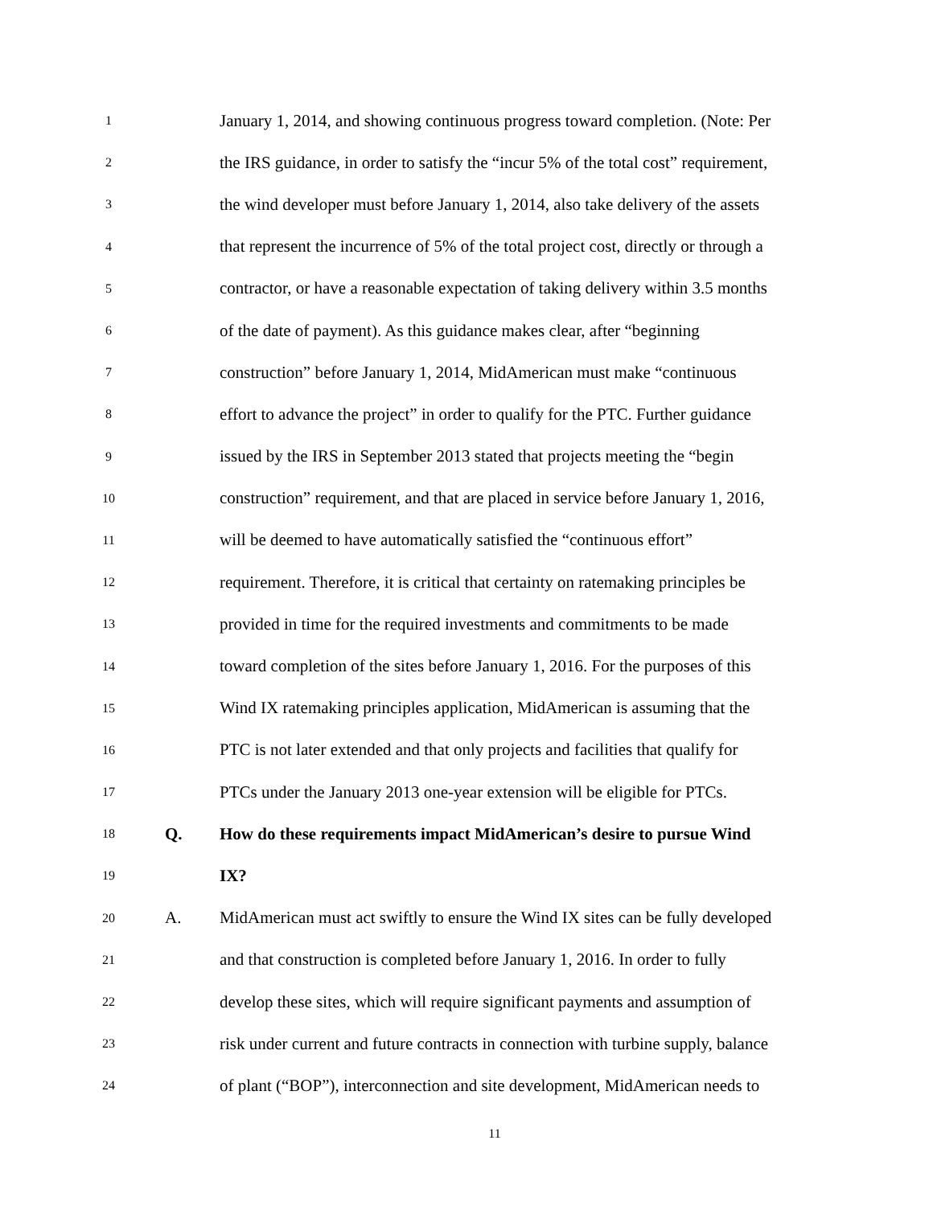1
January 1, 2014, and showing continuous progress toward completion. (Note: Per
2
the IRS guidance, in order to satisfy the “incur 5% of the total cost” requirement,
3
the wind developer must before January 1, 2014, also take delivery of the assets
4
that represent the incurrence of 5% of the total project cost, directly or through a
5
contractor, or have a reasonable expectation of taking delivery within 3.5 months
6
of the date of payment). As this guidance makes clear, after “beginning
7
construction” before January 1, 2014, MidAmerican must make “continuous
8
effort to advance the project” in order to qualify for the PTC. Further guidance
9
issued by the IRS in September 2013 stated that projects meeting the “begin
10
construction” requirement, and that are placed in service before January 1, 2016,
11
will be deemed to have automatically satisfied the “continuous effort”
12
requirement. Therefore, it is critical that certainty on ratemaking principles be
13
provided in time for the required investments and commitments to be made
14
toward completion of the sites before January 1, 2016. For the purposes of this
15
Wind IX ratemaking principles application, MidAmerican is assuming that the
16
PTC is not later extended and that only projects and facilities that qualify for
17
PTCs under the January 2013 one-year extension will be eligible for PTCs.
18
Q.
How do these requirements impact MidAmerican’s desire to pursue Wind
19
IX?
20
A.
MidAmerican must act swiftly to ensure the Wind IX sites can be fully developed
21
and that construction is completed before January 1, 2016. In order to fully
22
develop these sites, which will require significant payments and assumption of
23
risk under current and future contracts in connection with turbine supply, balance
24
of plant (“BOP”), interconnection and site development, MidAmerican needs to
11